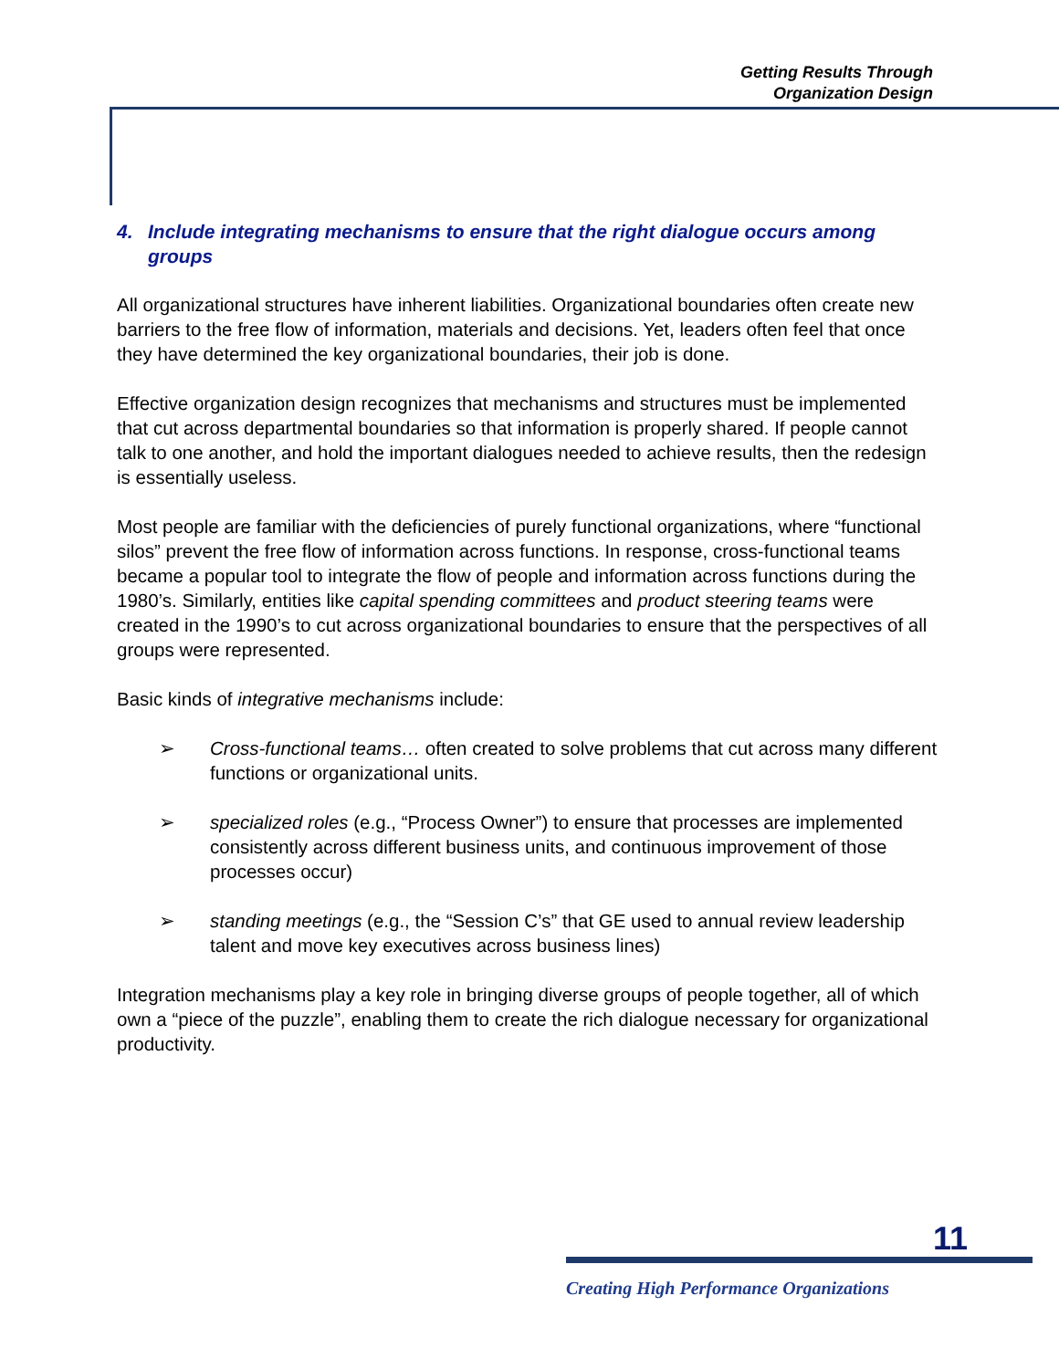Getting Results Through
Organization Design
4. Include integrating mechanisms to ensure that the right dialogue occurs among groups
All organizational structures have inherent liabilities. Organizational boundaries often create new barriers to the free flow of information, materials and decisions. Yet, leaders often feel that once they have determined the key organizational boundaries, their job is done.
Effective organization design recognizes that mechanisms and structures must be implemented that cut across departmental boundaries so that information is properly shared. If people cannot talk to one another, and hold the important dialogues needed to achieve results, then the redesign is essentially useless.
Most people are familiar with the deficiencies of purely functional organizations, where “functional silos” prevent the free flow of information across functions. In response, cross-functional teams became a popular tool to integrate the flow of people and information across functions during the 1980’s. Similarly, entities like capital spending committees and product steering teams were created in the 1990’s to cut across organizational boundaries to ensure that the perspectives of all groups were represented.
Basic kinds of integrative mechanisms include:
➢ Cross-functional teams… often created to solve problems that cut across many different functions or organizational units.
➢ specialized roles (e.g., “Process Owner”) to ensure that processes are implemented consistently across different business units, and continuous improvement of those processes occur)
➢ standing meetings (e.g., the “Session C’s” that GE used to annual review leadership talent and move key executives across business lines)
Integration mechanisms play a key role in bringing diverse groups of people together, all of which own a “piece of the puzzle”, enabling them to create the rich dialogue necessary for organizational productivity.
11
Creating High Performance Organizations